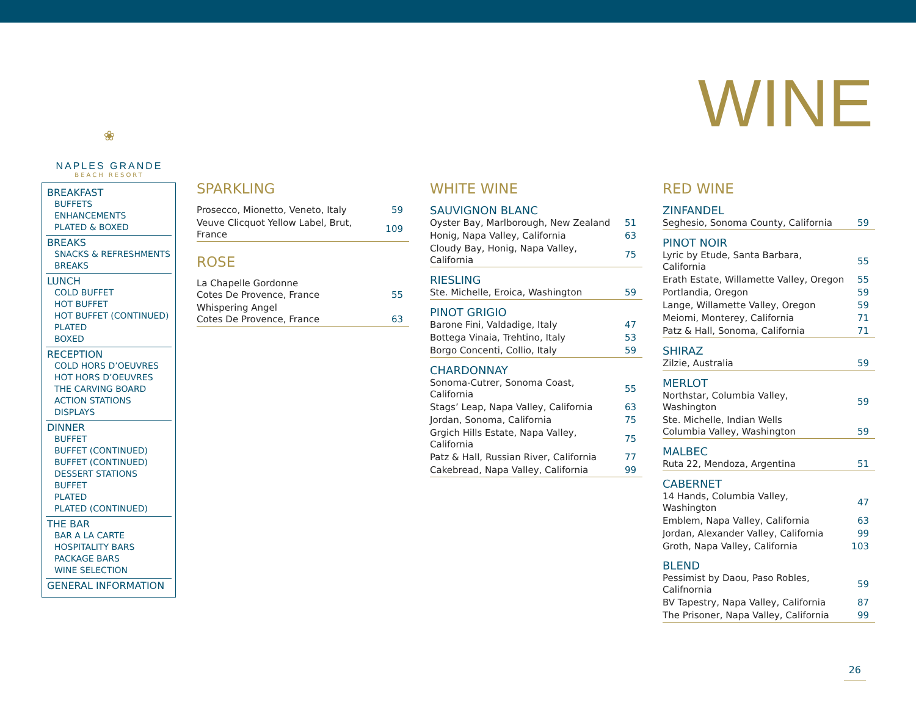WINE
❀
NAPLES GRANDE
BEACH RESORT
BREAKFAST
BUFFETS
ENHANCEMENTS
PLATED & BOXED
BREAKS
SNACKS & REFRESHMENTS
BREAKS
LUNCH
COLD BUFFET
HOT BUFFET
HOT BUFFET (CONTINUED)
PLATED
BOXED
RECEPTION
COLD HORS D’OEUVRES
HOT HORS D’OEUVRES
THE CARVING BOARD
ACTION STATIONS
DISPLAYS
DINNER
BUFFET
BUFFET (CONTINUED)
BUFFET (CONTINUED)
DESSERT STATIONS BUFFET
PLATED
PLATED (CONTINUED)
THE BAR
BAR A LA CARTE
HOSPITALITY BARS
PACKAGE BARS
WINE SELECTION
GENERAL INFORMATION
SPARKLING
| Prosecco, Mionetto, Veneto, Italy | 59 |
| Veuve Clicquot Yellow Label, Brut, France | 109 |
ROSE
| La Chapelle Gordonne Cotes De Provence, France | 55 |
| Whispering Angel Cotes De Provence, France | 63 |
WHITE WINE
SAUVIGNON BLANC
| Oyster Bay, Marlborough, New Zealand | 51 |
| Honig, Napa Valley, California | 63 |
| Cloudy Bay, Honig, Napa Valley, California | 75 |
RIESLING
| Ste. Michelle, Eroica, Washington | 59 |
PINOT GRIGIO
| Barone Fini, Valdadige, Italy | 47 |
| Bottega Vinaia, Trehtino, Italy | 53 |
| Borgo Concenti, Collio, Italy | 59 |
CHARDONNAY
| Sonoma-Cutrer, Sonoma Coast, California | 55 |
| Stags’ Leap, Napa Valley, California | 63 |
| Jordan, Sonoma, California | 75 |
| Grgich Hills Estate, Napa Valley, California | 75 |
| Patz & Hall, Russian River, California | 77 |
| Cakebread, Napa Valley, California | 99 |
RED WINE
ZINFANDEL
| Seghesio, Sonoma County, California | 59 |
PINOT NOIR
| Lyric by Etude, Santa Barbara, California | 55 |
| Erath Estate, Willamette Valley, Oregon | 55 |
| Portlandia, Oregon | 59 |
| Lange, Willamette Valley, Oregon | 59 |
| Meiomi, Monterey, California | 71 |
| Patz & Hall, Sonoma, California | 71 |
SHIRAZ
| Zilzie, Australia | 59 |
MERLOT
| Northstar, Columbia Valley, Washington | 59 |
| Ste. Michelle, Indian Wells Columbia Valley, Washington | 59 |
MALBEC
| Ruta 22, Mendoza, Argentina | 51 |
CABERNET
| 14 Hands, Columbia Valley, Washington | 47 |
| Emblem, Napa Valley, California | 63 |
| Jordan, Alexander Valley, California | 99 |
| Groth, Napa Valley, California | 103 |
BLEND
| Pessimist by Daou, Paso Robles, Califnornia | 59 |
| BV Tapestry, Napa Valley, California | 87 |
| The Prisoner, Napa Valley, California | 99 |
26